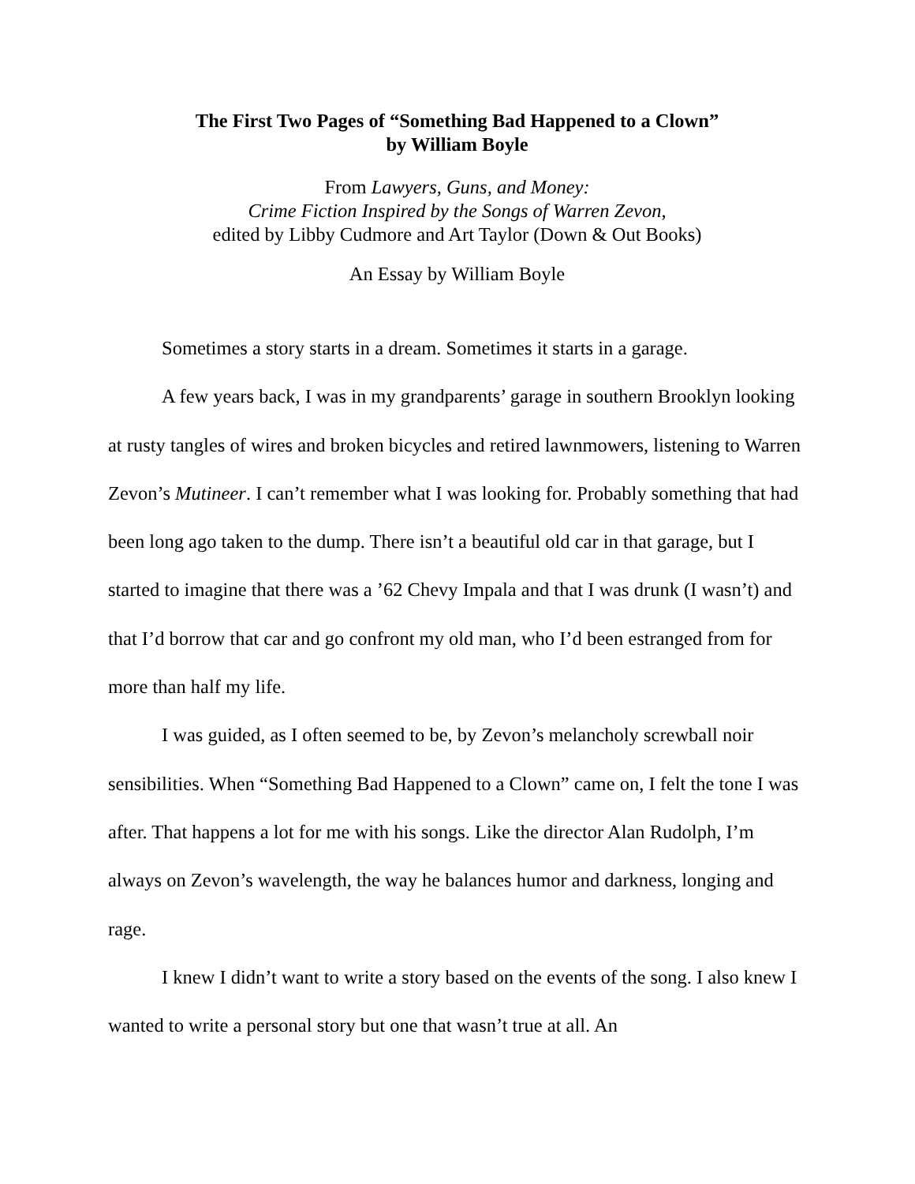The First Two Pages of “Something Bad Happened to a Clown”
by William Boyle
From Lawyers, Guns, and Money:
Crime Fiction Inspired by the Songs of Warren Zevon,
edited by Libby Cudmore and Art Taylor (Down & Out Books)
An Essay by William Boyle
Sometimes a story starts in a dream. Sometimes it starts in a garage.
A few years back, I was in my grandparents’ garage in southern Brooklyn looking at rusty tangles of wires and broken bicycles and retired lawnmowers, listening to Warren Zevon’s Mutineer. I can’t remember what I was looking for. Probably something that had been long ago taken to the dump. There isn’t a beautiful old car in that garage, but I started to imagine that there was a ’62 Chevy Impala and that I was drunk (I wasn’t) and that I’d borrow that car and go confront my old man, who I’d been estranged from for more than half my life.
I was guided, as I often seemed to be, by Zevon’s melancholy screwball noir sensibilities. When “Something Bad Happened to a Clown” came on, I felt the tone I was after. That happens a lot for me with his songs. Like the director Alan Rudolph, I’m always on Zevon’s wavelength, the way he balances humor and darkness, longing and rage.
I knew I didn’t want to write a story based on the events of the song. I also knew I wanted to write a personal story but one that wasn’t true at all. An